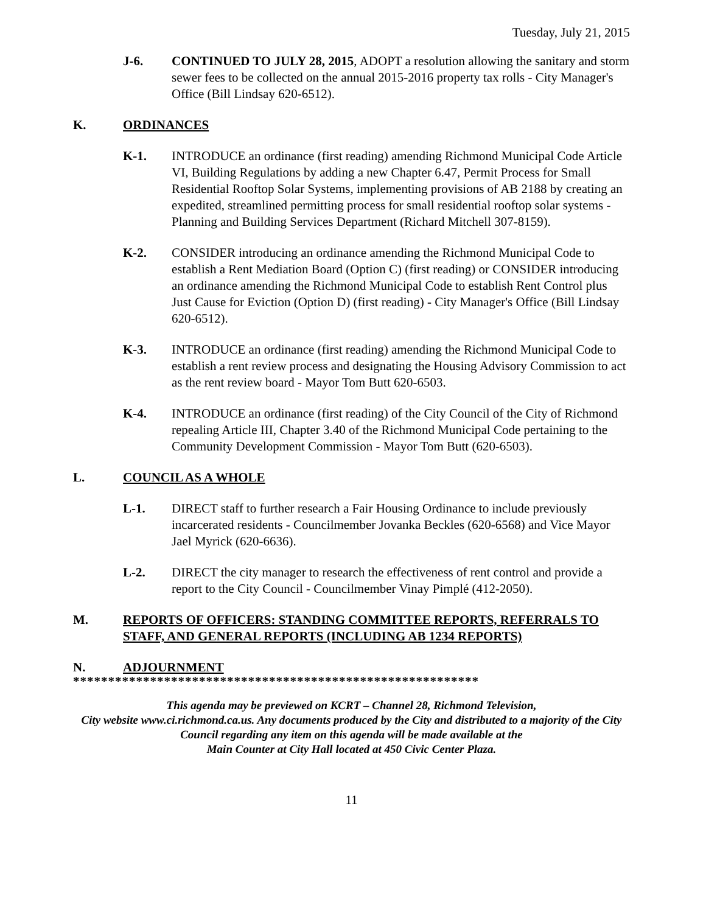Tuesday, July 21, 2015
J-6. CONTINUED TO JULY 28, 2015, ADOPT a resolution allowing the sanitary and storm sewer fees to be collected on the annual 2015-2016 property tax rolls - City Manager's Office (Bill Lindsay 620-6512).
K. ORDINANCES
K-1. INTRODUCE an ordinance (first reading) amending Richmond Municipal Code Article VI, Building Regulations by adding a new Chapter 6.47, Permit Process for Small Residential Rooftop Solar Systems, implementing provisions of AB 2188 by creating an expedited, streamlined permitting process for small residential rooftop solar systems - Planning and Building Services Department (Richard Mitchell 307-8159).
K-2. CONSIDER introducing an ordinance amending the Richmond Municipal Code to establish a Rent Mediation Board (Option C) (first reading) or CONSIDER introducing an ordinance amending the Richmond Municipal Code to establish Rent Control plus Just Cause for Eviction (Option D) (first reading) - City Manager's Office (Bill Lindsay 620-6512).
K-3. INTRODUCE an ordinance (first reading) amending the Richmond Municipal Code to establish a rent review process and designating the Housing Advisory Commission to act as the rent review board - Mayor Tom Butt 620-6503.
K-4. INTRODUCE an ordinance (first reading) of the City Council of the City of Richmond repealing Article III, Chapter 3.40 of the Richmond Municipal Code pertaining to the Community Development Commission - Mayor Tom Butt (620-6503).
L. COUNCIL AS A WHOLE
L-1. DIRECT staff to further research a Fair Housing Ordinance to include previously incarcerated residents - Councilmember Jovanka Beckles (620-6568) and Vice Mayor Jael Myrick (620-6636).
L-2. DIRECT the city manager to research the effectiveness of rent control and provide a report to the City Council - Councilmember Vinay Pimplé (412-2050).
M. REPORTS OF OFFICERS: STANDING COMMITTEE REPORTS, REFERRALS TO STAFF, AND GENERAL REPORTS (INCLUDING AB 1234 REPORTS)
N. ADJOURNMENT
**********************************************************
This agenda may be previewed on KCRT – Channel 28, Richmond Television,
City website www.ci.richmond.ca.us. Any documents produced by the City and distributed to a majority of the City Council regarding any item on this agenda will be made available at the
Main Counter at City Hall located at 450 Civic Center Plaza.
11